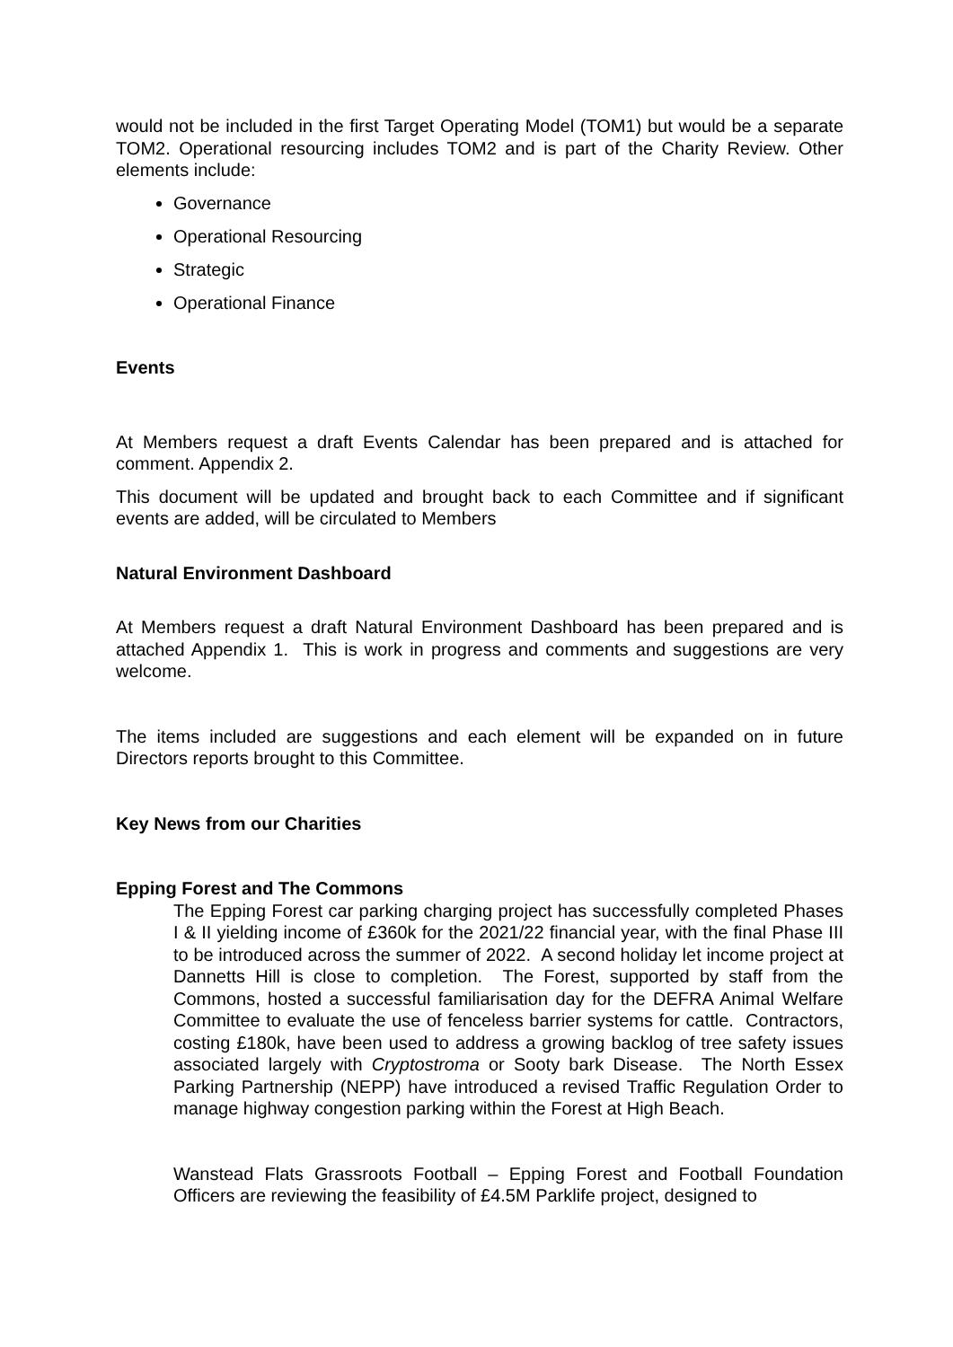would not be included in the first Target Operating Model (TOM1) but would be a separate TOM2. Operational resourcing includes TOM2 and is part of the Charity Review. Other elements include:
Governance
Operational Resourcing
Strategic
Operational Finance
Events
At Members request a draft Events Calendar has been prepared and is attached for comment. Appendix 2.
This document will be updated and brought back to each Committee and if significant events are added, will be circulated to Members
Natural Environment Dashboard
At Members request a draft Natural Environment Dashboard has been prepared and is attached Appendix 1. This is work in progress and comments and suggestions are very welcome.
The items included are suggestions and each element will be expanded on in future Directors reports brought to this Committee.
Key News from our Charities
Epping Forest and The Commons
The Epping Forest car parking charging project has successfully completed Phases I & II yielding income of £360k for the 2021/22 financial year, with the final Phase III to be introduced across the summer of 2022. A second holiday let income project at Dannetts Hill is close to completion. The Forest, supported by staff from the Commons, hosted a successful familiarisation day for the DEFRA Animal Welfare Committee to evaluate the use of fenceless barrier systems for cattle. Contractors, costing £180k, have been used to address a growing backlog of tree safety issues associated largely with Cryptostroma or Sooty bark Disease. The North Essex Parking Partnership (NEPP) have introduced a revised Traffic Regulation Order to manage highway congestion parking within the Forest at High Beach.
Wanstead Flats Grassroots Football – Epping Forest and Football Foundation Officers are reviewing the feasibility of £4.5M Parklife project, designed to